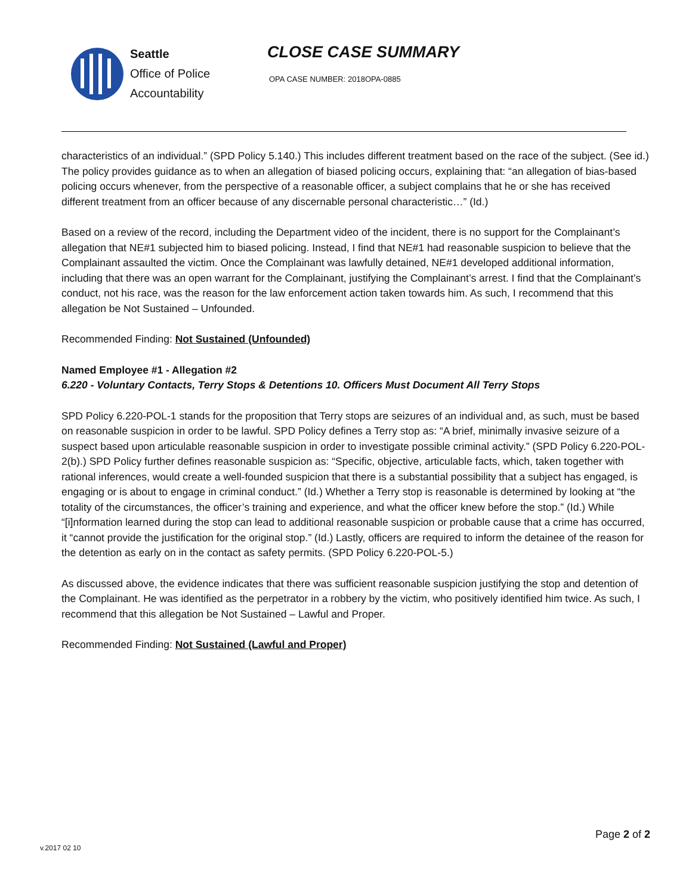Seattle
Office of Police
Accountability
CLOSE CASE SUMMARY
OPA CASE NUMBER: 2018OPA-0885
characteristics of an individual.” (SPD Policy 5.140.) This includes different treatment based on the race of the subject. (See id.) The policy provides guidance as to when an allegation of biased policing occurs, explaining that: “an allegation of bias-based policing occurs whenever, from the perspective of a reasonable officer, a subject complains that he or she has received different treatment from an officer because of any discernable personal characteristic…” (Id.)
Based on a review of the record, including the Department video of the incident, there is no support for the Complainant’s allegation that NE#1 subjected him to biased policing. Instead, I find that NE#1 had reasonable suspicion to believe that the Complainant assaulted the victim. Once the Complainant was lawfully detained, NE#1 developed additional information, including that there was an open warrant for the Complainant, justifying the Complainant’s arrest. I find that the Complainant’s conduct, not his race, was the reason for the law enforcement action taken towards him. As such, I recommend that this allegation be Not Sustained – Unfounded.
Recommended Finding: Not Sustained (Unfounded)
Named Employee #1 - Allegation #2
6.220 - Voluntary Contacts, Terry Stops & Detentions 10. Officers Must Document All Terry Stops
SPD Policy 6.220-POL-1 stands for the proposition that Terry stops are seizures of an individual and, as such, must be based on reasonable suspicion in order to be lawful. SPD Policy defines a Terry stop as: “A brief, minimally invasive seizure of a suspect based upon articulable reasonable suspicion in order to investigate possible criminal activity.” (SPD Policy 6.220-POL-2(b).) SPD Policy further defines reasonable suspicion as: “Specific, objective, articulable facts, which, taken together with rational inferences, would create a well-founded suspicion that there is a substantial possibility that a subject has engaged, is engaging or is about to engage in criminal conduct.” (Id.) Whether a Terry stop is reasonable is determined by looking at “the totality of the circumstances, the officer’s training and experience, and what the officer knew before the stop.” (Id.) While “[i]nformation learned during the stop can lead to additional reasonable suspicion or probable cause that a crime has occurred, it “cannot provide the justification for the original stop.” (Id.) Lastly, officers are required to inform the detainee of the reason for the detention as early on in the contact as safety permits. (SPD Policy 6.220-POL-5.)
As discussed above, the evidence indicates that there was sufficient reasonable suspicion justifying the stop and detention of the Complainant. He was identified as the perpetrator in a robbery by the victim, who positively identified him twice. As such, I recommend that this allegation be Not Sustained – Lawful and Proper.
Recommended Finding: Not Sustained (Lawful and Proper)
Page 2 of 2
v.2017 02 10